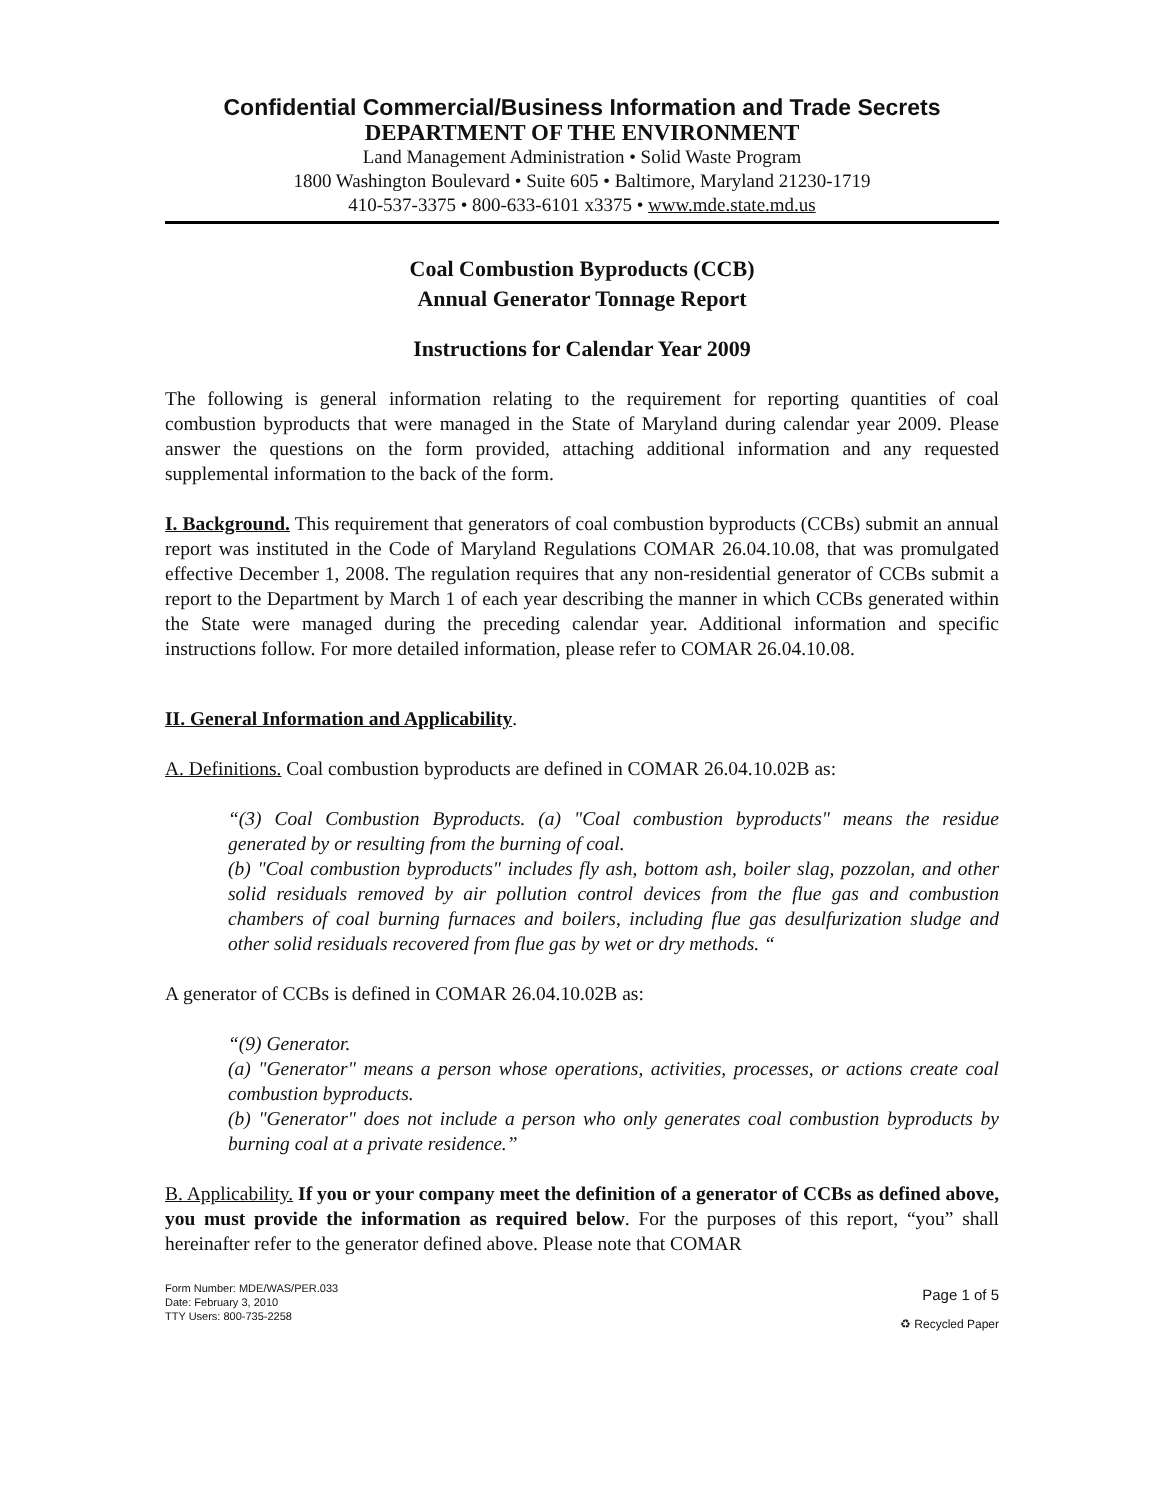Confidential Commercial/Business Information and Trade Secrets
DEPARTMENT OF THE ENVIRONMENT
Land Management Administration • Solid Waste Program
1800 Washington Boulevard • Suite 605 • Baltimore, Maryland 21230-1719
410-537-3375 • 800-633-6101 x3375 • www.mde.state.md.us
Coal Combustion Byproducts (CCB)
Annual Generator Tonnage Report
Instructions for Calendar Year 2009
The following is general information relating to the requirement for reporting quantities of coal combustion byproducts that were managed in the State of Maryland during calendar year 2009. Please answer the questions on the form provided, attaching additional information and any requested supplemental information to the back of the form.
I. Background. This requirement that generators of coal combustion byproducts (CCBs) submit an annual report was instituted in the Code of Maryland Regulations COMAR 26.04.10.08, that was promulgated effective December 1, 2008. The regulation requires that any non-residential generator of CCBs submit a report to the Department by March 1 of each year describing the manner in which CCBs generated within the State were managed during the preceding calendar year. Additional information and specific instructions follow. For more detailed information, please refer to COMAR 26.04.10.08.
II. General Information and Applicability.
A. Definitions. Coal combustion byproducts are defined in COMAR 26.04.10.02B as:
“(3) Coal Combustion Byproducts. (a) "Coal combustion byproducts" means the residue generated by or resulting from the burning of coal.
(b) "Coal combustion byproducts" includes fly ash, bottom ash, boiler slag, pozzolan, and other solid residuals removed by air pollution control devices from the flue gas and combustion chambers of coal burning furnaces and boilers, including flue gas desulfurization sludge and other solid residuals recovered from flue gas by wet or dry methods. “
A generator of CCBs is defined in COMAR 26.04.10.02B as:
“(9) Generator.
(a) "Generator" means a person whose operations, activities, processes, or actions create coal combustion byproducts.
(b) "Generator" does not include a person who only generates coal combustion byproducts by burning coal at a private residence.”
B. Applicability. If you or your company meet the definition of a generator of CCBs as defined above, you must provide the information as required below. For the purposes of this report, “you” shall hereinafter refer to the generator defined above. Please note that COMAR
Form Number: MDE/WAS/PER.033
Date: February 3, 2010
TTY Users: 800-735-2258
Page 1 of 5
♻ Recycled Paper